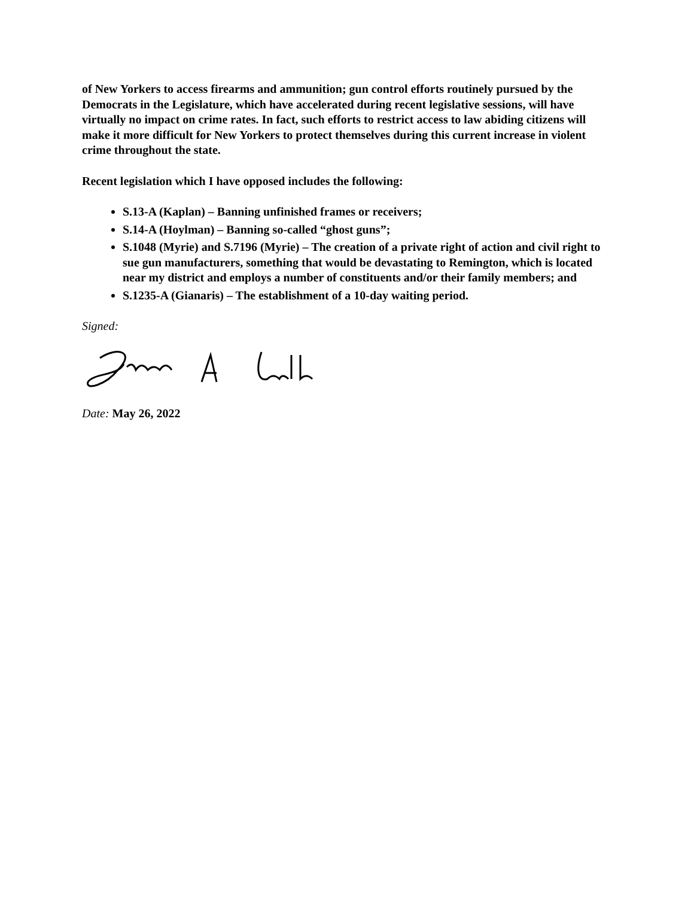of New Yorkers to access firearms and ammunition; gun control efforts routinely pursued by the Democrats in the Legislature, which have accelerated during recent legislative sessions, will have virtually no impact on crime rates. In fact, such efforts to restrict access to law abiding citizens will make it more difficult for New Yorkers to protect themselves during this current increase in violent crime throughout the state.
Recent legislation which I have opposed includes the following:
S.13-A (Kaplan) – Banning unfinished frames or receivers;
S.14-A (Hoylman) – Banning so-called “ghost guns”;
S.1048 (Myrie) and S.7196 (Myrie) – The creation of a private right of action and civil right to sue gun manufacturers, something that would be devastating to Remington, which is located near my district and employs a number of constituents and/or their family members; and
S.1235-A (Gianaris) – The establishment of a 10-day waiting period.
Signed:
Date: May 26, 2022